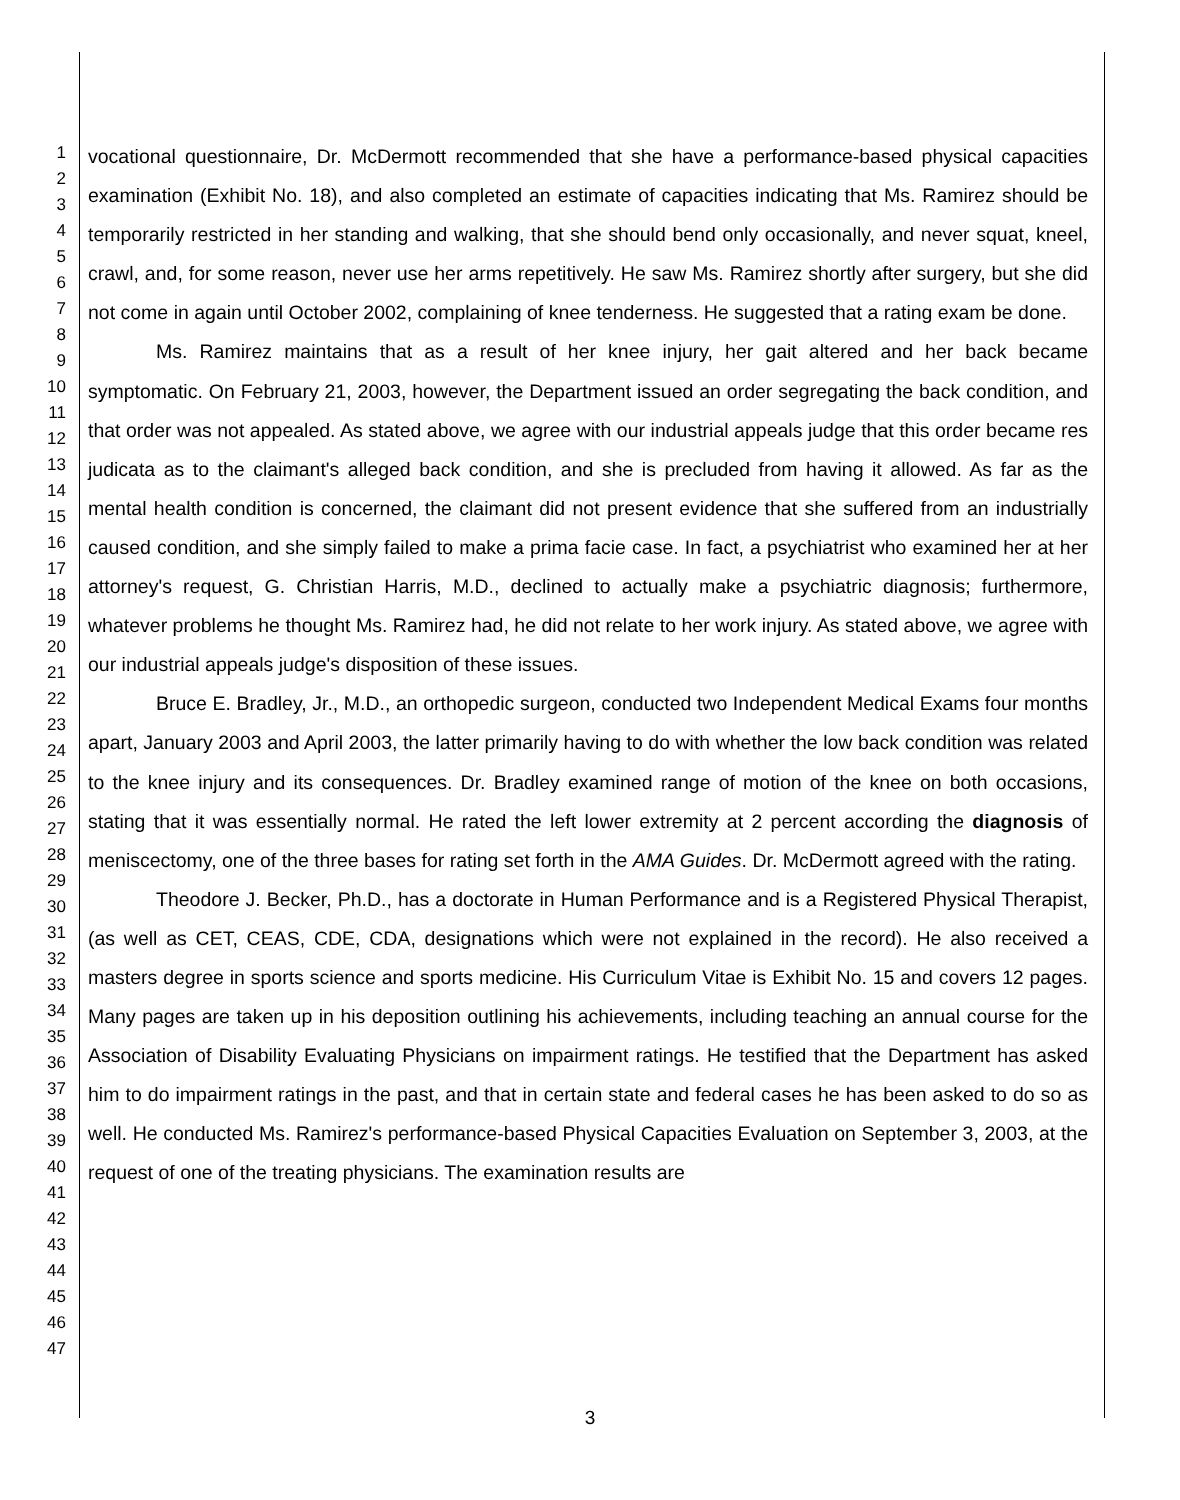1
2
3
4
5
6
7
8
9
10
11
12
13
14
15
16
17
18
19
20
21
22
23
24
25
26
27
28
29
30
31
32
33
34
35
36
37
38
39
40
41
42
43
44
45
46
47
vocational questionnaire, Dr. McDermott recommended that she have a performance-based physical capacities examination (Exhibit No. 18), and also completed an estimate of capacities indicating that Ms. Ramirez should be temporarily restricted in her standing and walking, that she should bend only occasionally, and never squat, kneel, crawl, and, for some reason, never use her arms repetitively. He saw Ms. Ramirez shortly after surgery, but she did not come in again until October 2002, complaining of knee tenderness. He suggested that a rating exam be done.
Ms. Ramirez maintains that as a result of her knee injury, her gait altered and her back became symptomatic. On February 21, 2003, however, the Department issued an order segregating the back condition, and that order was not appealed. As stated above, we agree with our industrial appeals judge that this order became res judicata as to the claimant's alleged back condition, and she is precluded from having it allowed. As far as the mental health condition is concerned, the claimant did not present evidence that she suffered from an industrially caused condition, and she simply failed to make a prima facie case. In fact, a psychiatrist who examined her at her attorney's request, G. Christian Harris, M.D., declined to actually make a psychiatric diagnosis; furthermore, whatever problems he thought Ms. Ramirez had, he did not relate to her work injury. As stated above, we agree with our industrial appeals judge's disposition of these issues.
Bruce E. Bradley, Jr., M.D., an orthopedic surgeon, conducted two Independent Medical Exams four months apart, January 2003 and April 2003, the latter primarily having to do with whether the low back condition was related to the knee injury and its consequences. Dr. Bradley examined range of motion of the knee on both occasions, stating that it was essentially normal. He rated the left lower extremity at 2 percent according the diagnosis of meniscectomy, one of the three bases for rating set forth in the AMA Guides. Dr. McDermott agreed with the rating.
Theodore J. Becker, Ph.D., has a doctorate in Human Performance and is a Registered Physical Therapist, (as well as CET, CEAS, CDE, CDA, designations which were not explained in the record). He also received a masters degree in sports science and sports medicine. His Curriculum Vitae is Exhibit No. 15 and covers 12 pages. Many pages are taken up in his deposition outlining his achievements, including teaching an annual course for the Association of Disability Evaluating Physicians on impairment ratings. He testified that the Department has asked him to do impairment ratings in the past, and that in certain state and federal cases he has been asked to do so as well. He conducted Ms. Ramirez's performance-based Physical Capacities Evaluation on September 3, 2003, at the request of one of the treating physicians. The examination results are
3